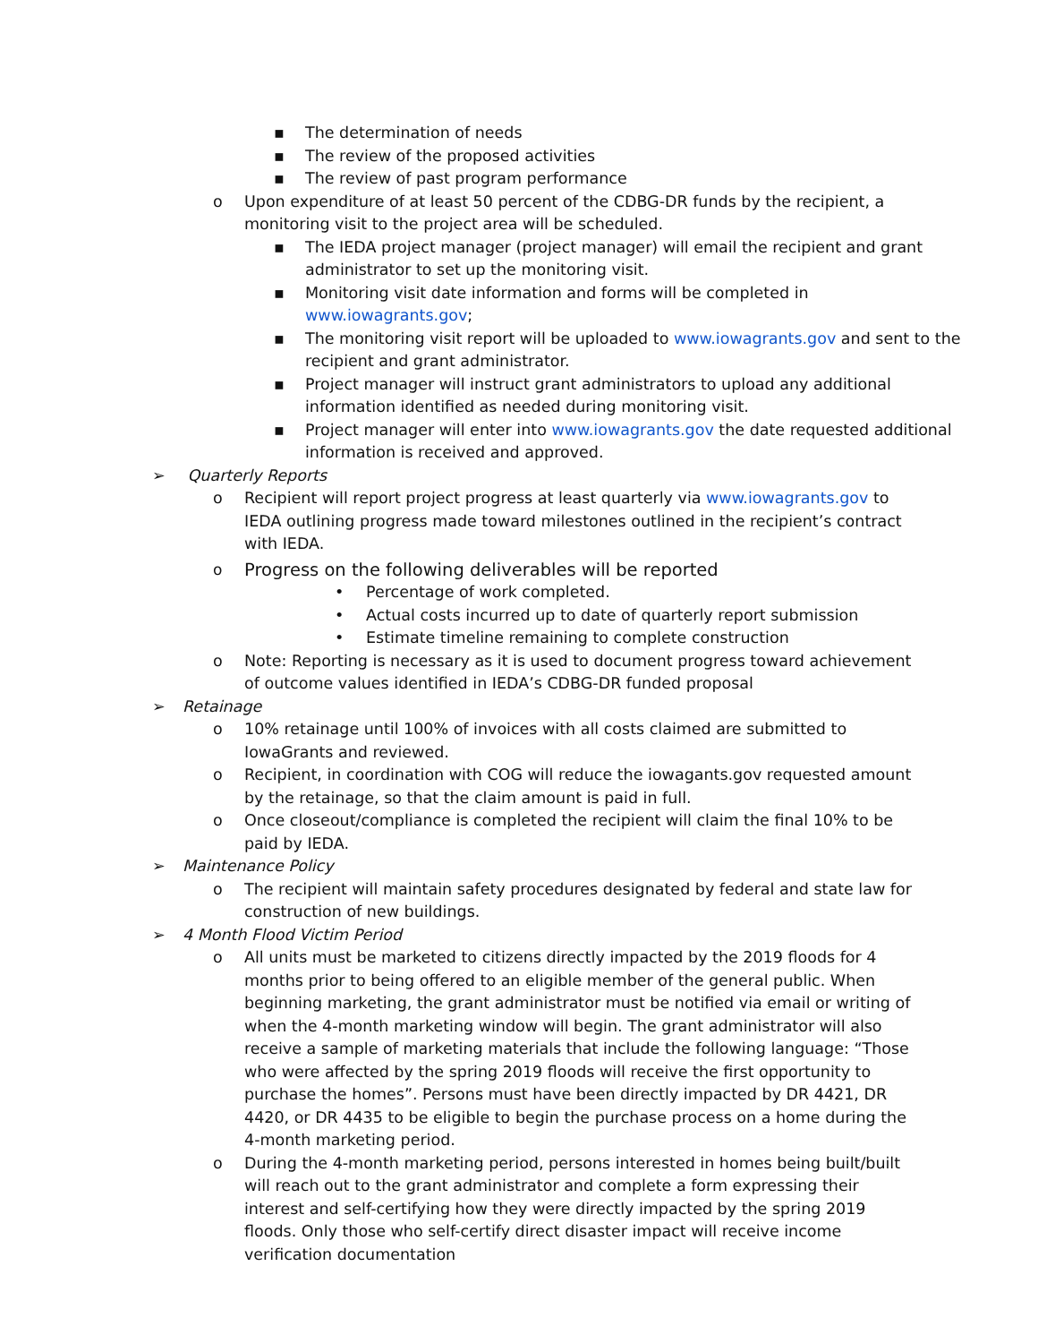▪ The determination of needs
▪ The review of the proposed activities
▪ The review of past program performance
o Upon expenditure of at least 50 percent of the CDBG-DR funds by the recipient, a monitoring visit to the project area will be scheduled.
▪ The IEDA project manager (project manager) will email the recipient and grant administrator to set up the monitoring visit.
▪ Monitoring visit date information and forms will be completed in www.iowagrants.gov;
▪ The monitoring visit report will be uploaded to www.iowagrants.gov and sent to the recipient and grant administrator.
▪ Project manager will instruct grant administrators to upload any additional information identified as needed during monitoring visit.
▪ Project manager will enter into www.iowagrants.gov the date requested additional information is received and approved.
➢ Quarterly Reports
o Recipient will report project progress at least quarterly via www.iowagrants.gov to IEDA outlining progress made toward milestones outlined in the recipient’s contract with IEDA.
o Progress on the following deliverables will be reported
• Percentage of work completed.
• Actual costs incurred up to date of quarterly report submission
• Estimate timeline remaining to complete construction
o Note: Reporting is necessary as it is used to document progress toward achievement of outcome values identified in IEDA’s CDBG-DR funded proposal
➢ Retainage
o 10% retainage until 100% of invoices with all costs claimed are submitted to IowaGrants and reviewed.
o Recipient, in coordination with COG will reduce the iowagants.gov requested amount by the retainage, so that the claim amount is paid in full.
o Once closeout/compliance is completed the recipient will claim the final 10% to be paid by IEDA.
➢ Maintenance Policy
o The recipient will maintain safety procedures designated by federal and state law for construction of new buildings.
➢ 4 Month Flood Victim Period
o All units must be marketed to citizens directly impacted by the 2019 floods for 4 months prior to being offered to an eligible member of the general public. When beginning marketing, the grant administrator must be notified via email or writing of when the 4-month marketing window will begin. The grant administrator will also receive a sample of marketing materials that include the following language: “Those who were affected by the spring 2019 floods will receive the first opportunity to purchase the homes”. Persons must have been directly impacted by DR 4421, DR 4420, or DR 4435 to be eligible to begin the purchase process on a home during the 4-month marketing period.
o During the 4-month marketing period, persons interested in homes being built/built will reach out to the grant administrator and complete a form expressing their interest and self-certifying how they were directly impacted by the spring 2019 floods. Only those who self-certify direct disaster impact will receive income verification documentation